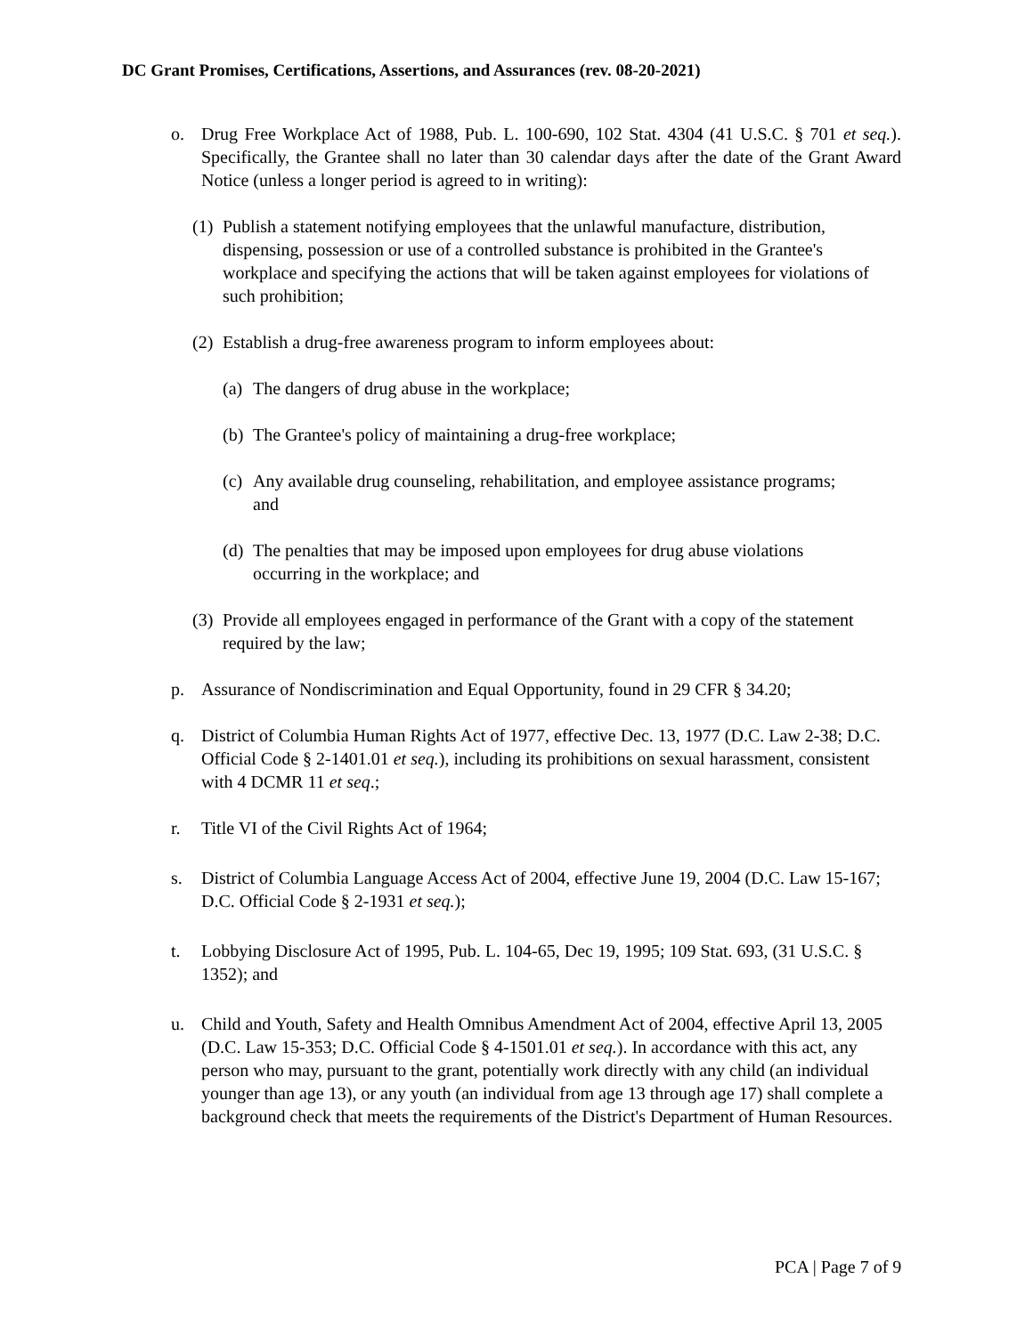DC Grant Promises, Certifications, Assertions, and Assurances (rev. 08-20-2021)
o. Drug Free Workplace Act of 1988, Pub. L. 100-690, 102 Stat. 4304 (41 U.S.C. § 701 et seq.). Specifically, the Grantee shall no later than 30 calendar days after the date of the Grant Award Notice (unless a longer period is agreed to in writing):
(1)
Publish a statement notifying employees that the unlawful manufacture, distribution, dispensing, possession or use of a controlled substance is prohibited in the Grantee's workplace and specifying the actions that will be taken against employees for violations of such prohibition;
(2)
Establish a drug-free awareness program to inform employees about:
(a)
The dangers of drug abuse in the workplace;
(b)
The Grantee's policy of maintaining a drug-free workplace;
(c)
Any available drug counseling, rehabilitation, and employee assistance programs; and
(d)
The penalties that may be imposed upon employees for drug abuse violations occurring in the workplace; and
(3)
Provide all employees engaged in performance of the Grant with a copy of the statement required by the law;
p. Assurance of Nondiscrimination and Equal Opportunity, found in 29 CFR § 34.20;
q. District of Columbia Human Rights Act of 1977, effective Dec. 13, 1977 (D.C. Law 2-38; D.C. Official Code § 2-1401.01 et seq.), including its prohibitions on sexual harassment, consistent with 4 DCMR 11 et seq.;
r. Title VI of the Civil Rights Act of 1964;
s. District of Columbia Language Access Act of 2004, effective June 19, 2004 (D.C. Law 15-167; D.C. Official Code § 2-1931 et seq.);
t. Lobbying Disclosure Act of 1995, Pub. L. 104-65, Dec 19, 1995; 109 Stat. 693, (31 U.S.C. § 1352); and
u. Child and Youth, Safety and Health Omnibus Amendment Act of 2004, effective April 13, 2005 (D.C. Law 15-353; D.C. Official Code § 4-1501.01 et seq.). In accordance with this act, any person who may, pursuant to the grant, potentially work directly with any child (an individual younger than age 13), or any youth (an individual from age 13 through age 17) shall complete a background check that meets the requirements of the District's Department of Human Resources.
PCA | Page 7 of 9